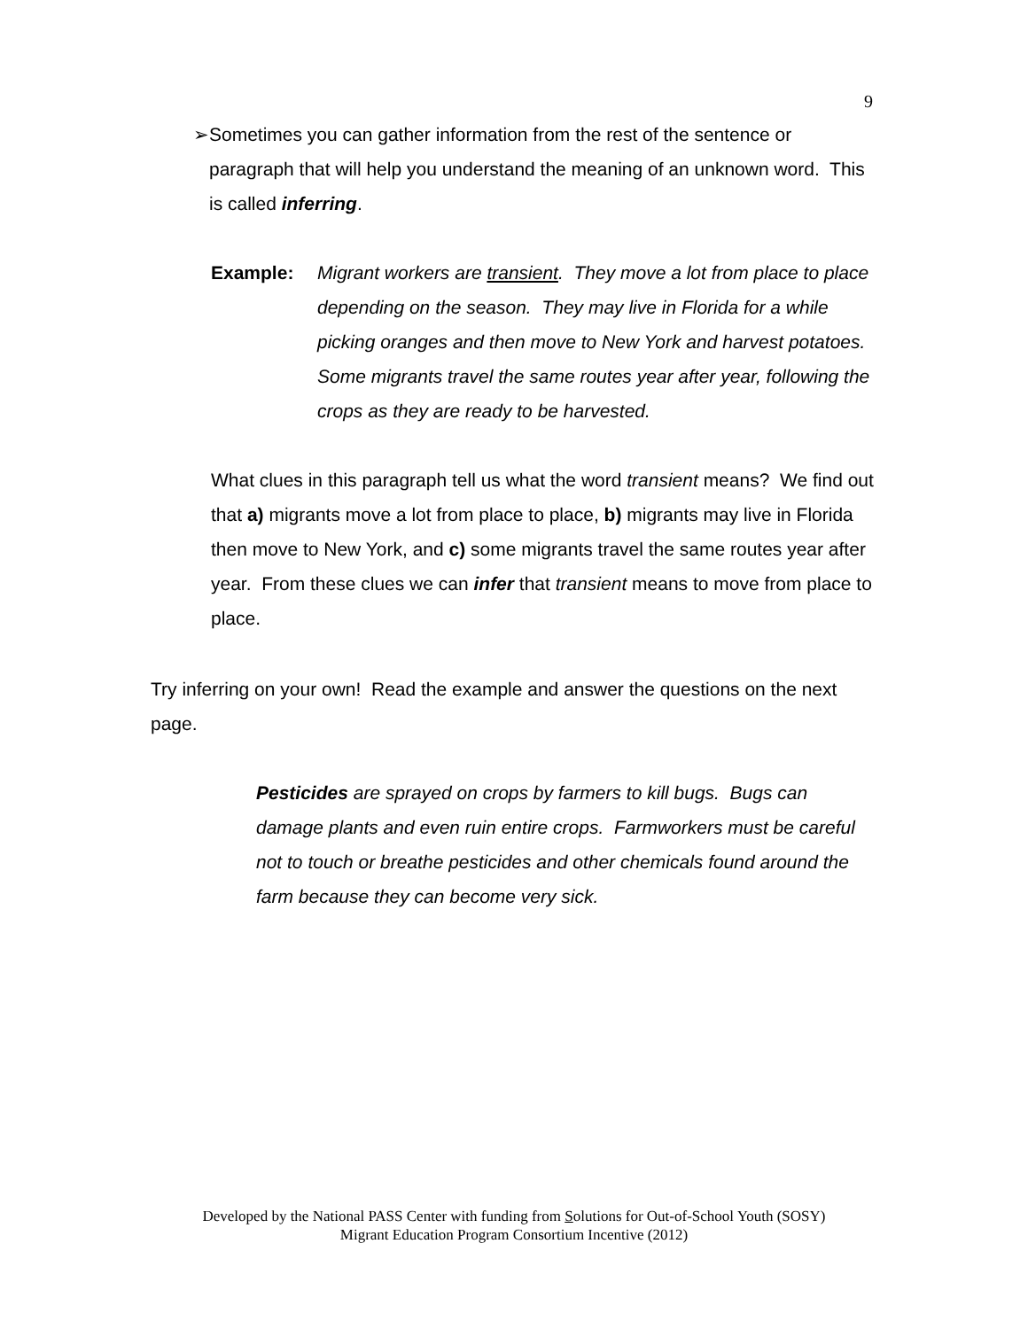9
➢ Sometimes you can gather information from the rest of the sentence or paragraph that will help you understand the meaning of an unknown word. This is called inferring.
Example: Migrant workers are transient. They move a lot from place to place depending on the season. They may live in Florida for a while picking oranges and then move to New York and harvest potatoes. Some migrants travel the same routes year after year, following the crops as they are ready to be harvested.
What clues in this paragraph tell us what the word transient means? We find out that a) migrants move a lot from place to place, b) migrants may live in Florida then move to New York, and c) some migrants travel the same routes year after year. From these clues we can infer that transient means to move from place to place.
Try inferring on your own! Read the example and answer the questions on the next page.
Pesticides are sprayed on crops by farmers to kill bugs. Bugs can damage plants and even ruin entire crops. Farmworkers must be careful not to touch or breathe pesticides and other chemicals found around the farm because they can become very sick.
Developed by the National PASS Center with funding from Solutions for Out-of-School Youth (SOSY)
Migrant Education Program Consortium Incentive (2012)